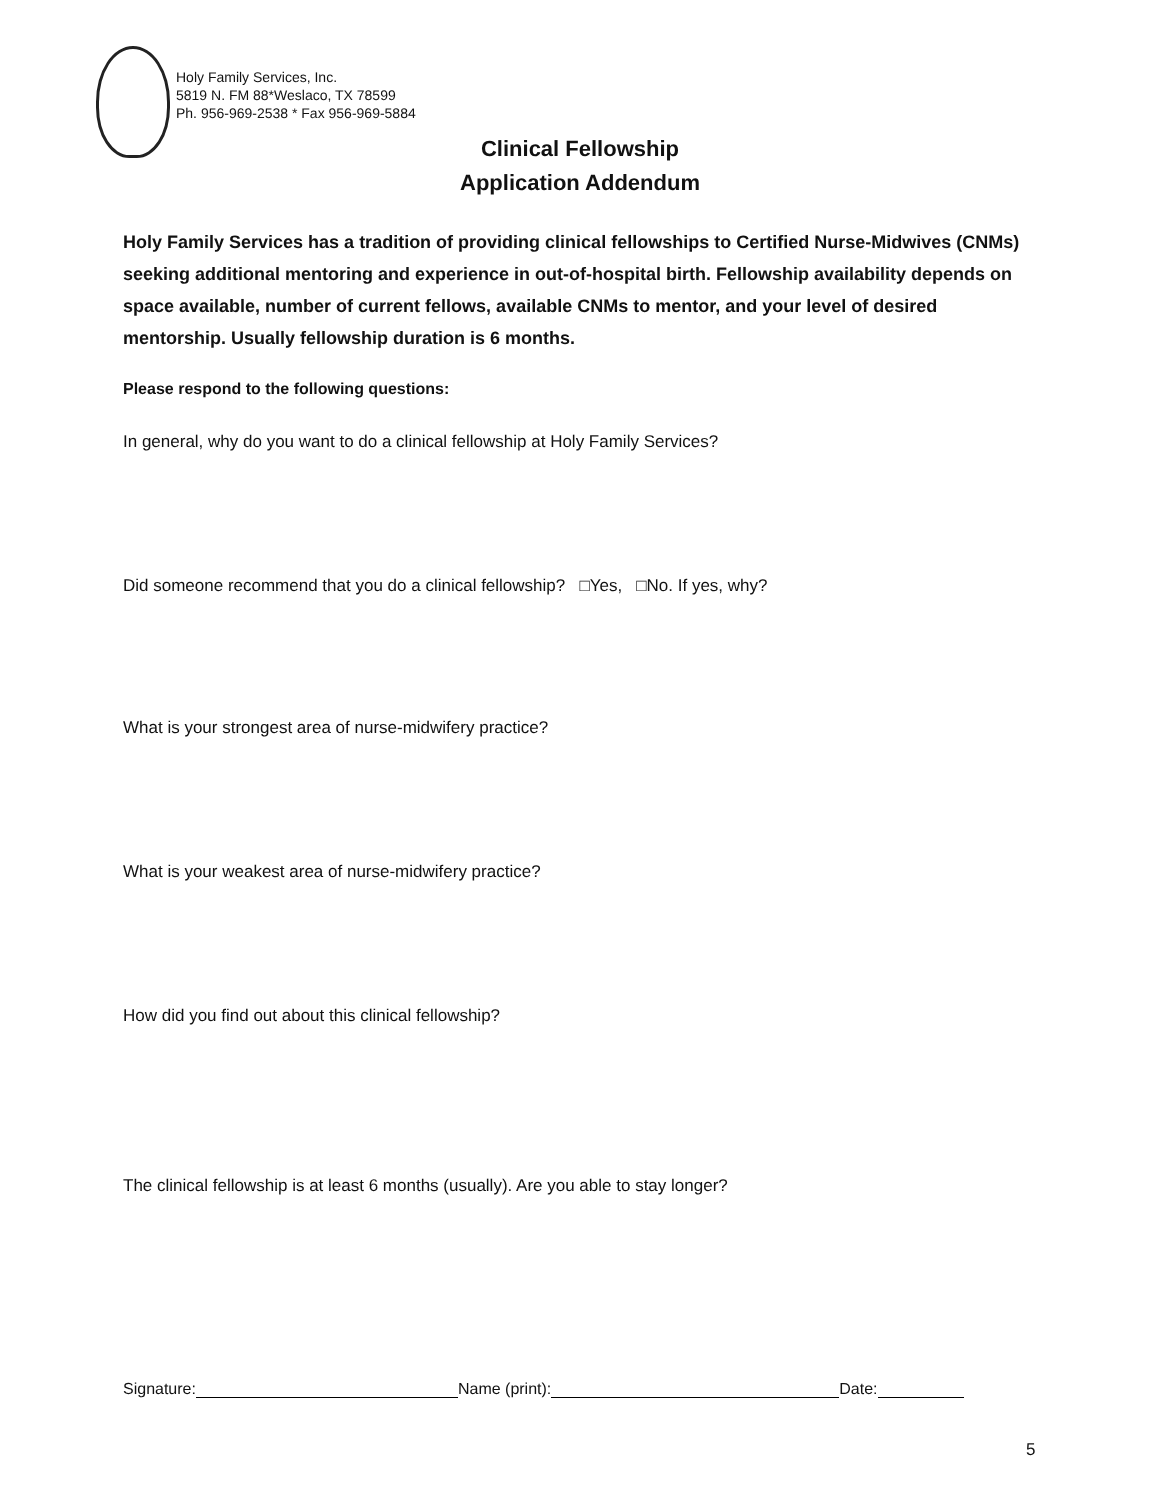Holy Family Services, Inc.
5819 N. FM 88*Weslaco, TX 78599
Ph. 956-969-2538 * Fax 956-969-5884
Clinical Fellowship
Application Addendum
Holy Family Services has a tradition of providing clinical fellowships to Certified Nurse-Midwives (CNMs) seeking additional mentoring and experience in out-of-hospital birth. Fellowship availability depends on space available, number of current fellows, available CNMs to mentor, and your level of desired mentorship. Usually fellowship duration is 6 months.
Please respond to the following questions:
In general, why do you want to do a clinical fellowship at Holy Family Services?
Did someone recommend that you do a clinical fellowship? □Yes, □No. If yes, why?
What is your strongest area of nurse-midwifery practice?
What is your weakest area of nurse-midwifery practice?
How did you find out about this clinical fellowship?
The clinical fellowship is at least 6 months (usually). Are you able to stay longer?
Signature: Name (print): Date:
5